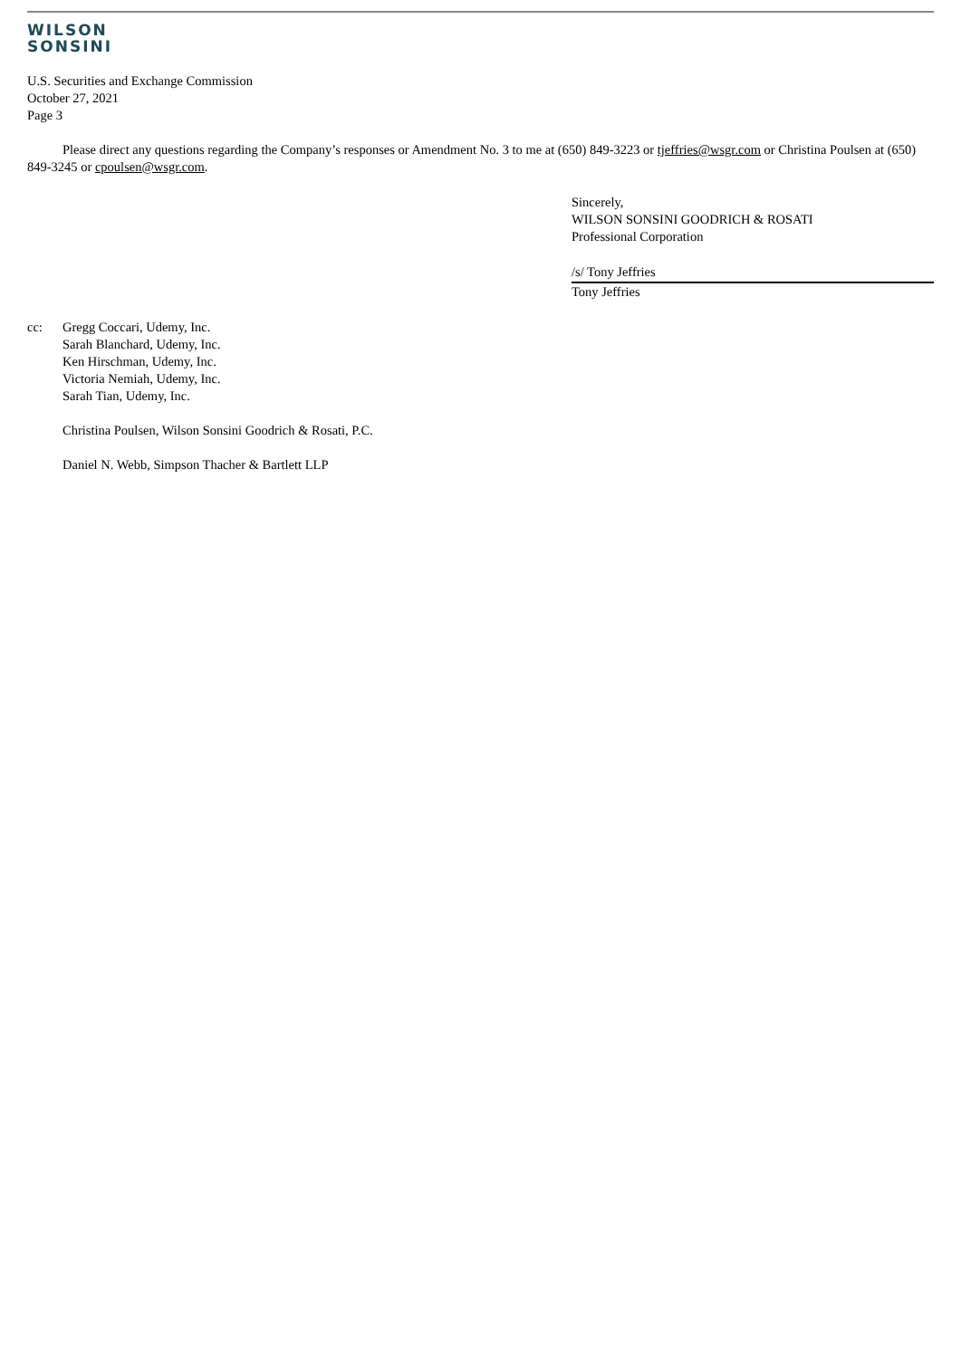WILSON
SONSINI
U.S. Securities and Exchange Commission
October 27, 2021
Page 3
Please direct any questions regarding the Company’s responses or Amendment No. 3 to me at (650) 849-3223 or tjeffries@wsgr.com or Christina Poulsen at (650) 849-3245 or cpoulsen@wsgr.com.
Sincerely,
WILSON SONSINI GOODRICH & ROSATI
Professional Corporation
/s/ Tony Jeffries
Tony Jeffries
cc: Gregg Coccari, Udemy, Inc.
Sarah Blanchard, Udemy, Inc.
Ken Hirschman, Udemy, Inc.
Victoria Nemiah, Udemy, Inc.
Sarah Tian, Udemy, Inc.
Christina Poulsen, Wilson Sonsini Goodrich & Rosati, P.C.
Daniel N. Webb, Simpson Thacher & Bartlett LLP